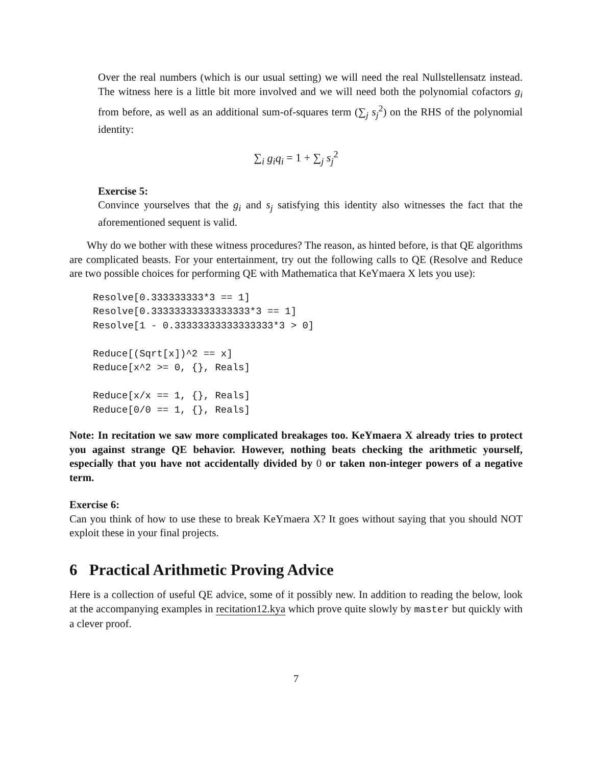Over the real numbers (which is our usual setting) we will need the real Nullstellensatz instead. The witness here is a little bit more involved and we will need both the polynomial cofactors g<sub>i</sub> from before, as well as an additional sum-of-squares term (∑<sub>j</sub> s<sub>j</sub><sup>2</sup>) on the RHS of the polynomial identity:
∑<sub>i</sub> g<sub>i</sub>q<sub>i</sub> = 1 + ∑<sub>j</sub> s<sub>j</sub><sup>2</sup>
Exercise 5:
Convince yourselves that the g<sub>i</sub> and s<sub>j</sub> satisfying this identity also witnesses the fact that the aforementioned sequent is valid.
Why do we bother with these witness procedures? The reason, as hinted before, is that QE algorithms are complicated beasts. For your entertainment, try out the following calls to QE (Resolve and Reduce are two possible choices for performing QE with Mathematica that KeYmaera X lets you use):
Resolve[0.333333333*3 == 1]
Resolve[0.33333333333333333*3 == 1]
Resolve[1 - 0.33333333333333333*3 > 0]

Reduce[(Sqrt[x])^2 == x]
Reduce[x^2 >= 0, {}, Reals]

Reduce[x/x == 1, {}, Reals]
Reduce[0/0 == 1, {}, Reals]
Note: In recitation we saw more complicated breakages too. KeYmaera X already tries to protect you against strange QE behavior. However, nothing beats checking the arithmetic yourself, especially that you have not accidentally divided by 0 or taken non-integer powers of a negative term.
Exercise 6:
Can you think of how to use these to break KeYmaera X? It goes without saying that you should NOT exploit these in your final projects.
6 Practical Arithmetic Proving Advice
Here is a collection of useful QE advice, some of it possibly new. In addition to reading the below, look at the accompanying examples in recitation12.kya which prove quite slowly by master but quickly with a clever proof.
7